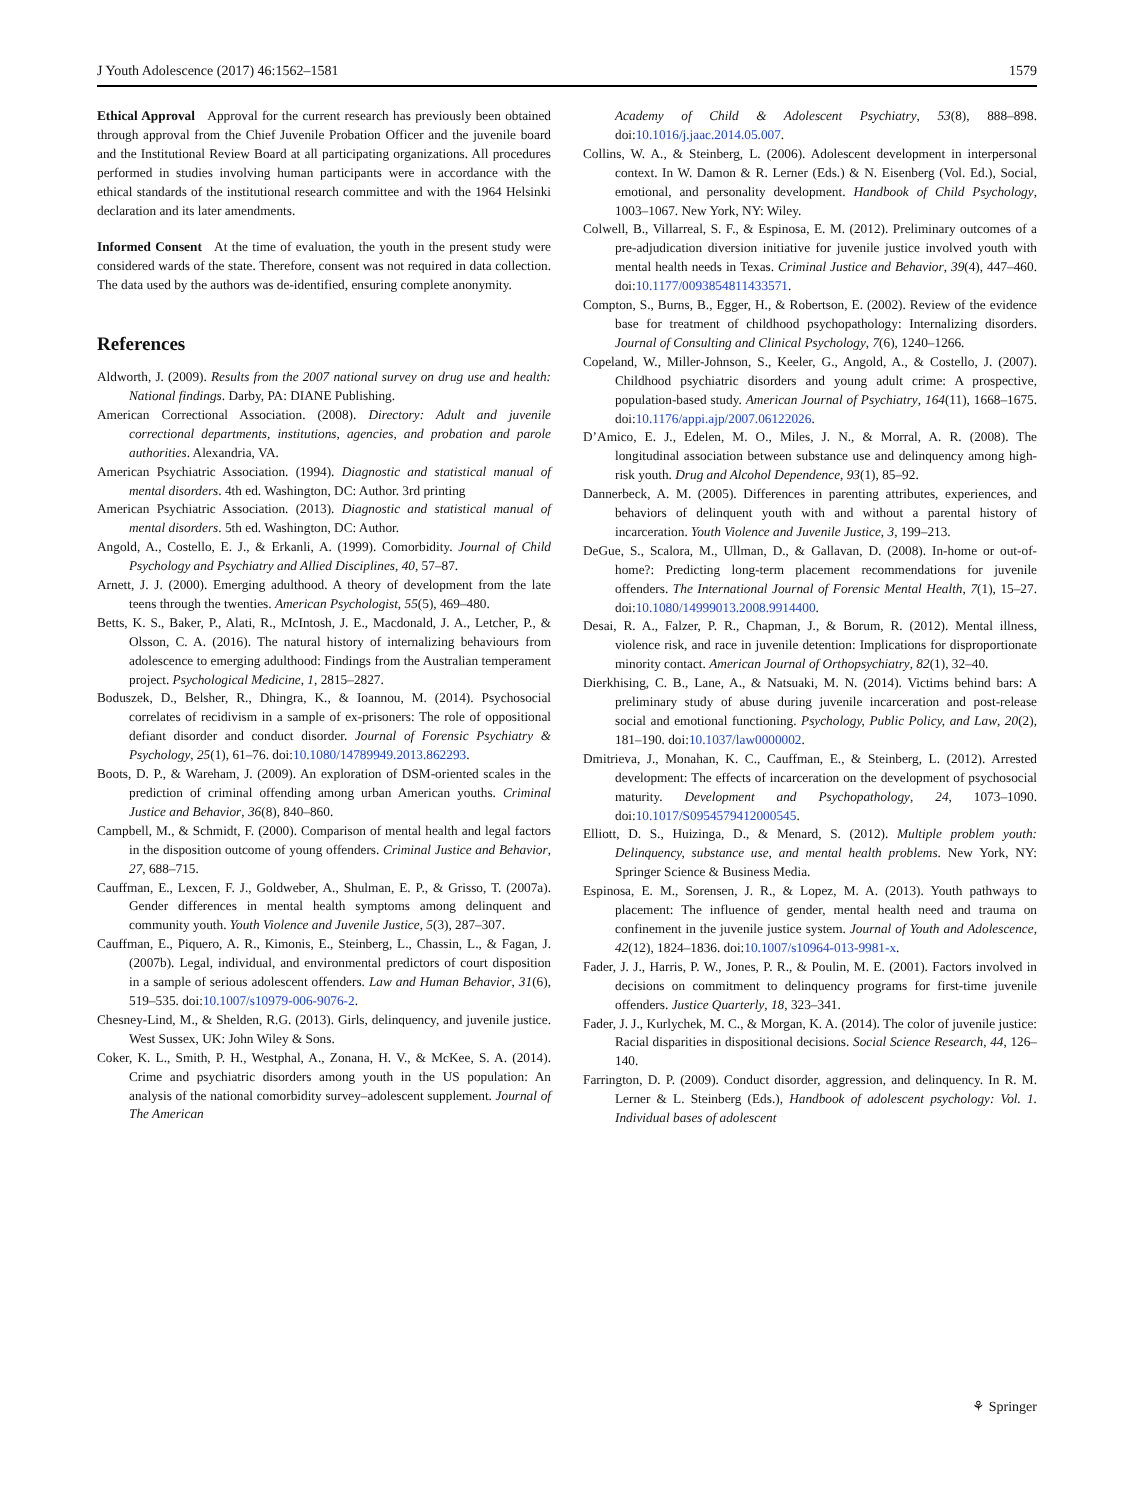J Youth Adolescence (2017) 46:1562–1581 1579
Ethical Approval Approval for the current research has previously been obtained through approval from the Chief Juvenile Probation Officer and the juvenile board and the Institutional Review Board at all participating organizations. All procedures performed in studies involving human participants were in accordance with the ethical standards of the institutional research committee and with the 1964 Helsinki declaration and its later amendments.
Informed Consent At the time of evaluation, the youth in the present study were considered wards of the state. Therefore, consent was not required in data collection. The data used by the authors was de-identified, ensuring complete anonymity.
References
Aldworth, J. (2009). Results from the 2007 national survey on drug use and health: National findings. Darby, PA: DIANE Publishing.
American Correctional Association. (2008). Directory: Adult and juvenile correctional departments, institutions, agencies, and probation and parole authorities. Alexandria, VA.
American Psychiatric Association. (1994). Diagnostic and statistical manual of mental disorders. 4th ed. Washington, DC: Author. 3rd printing
American Psychiatric Association. (2013). Diagnostic and statistical manual of mental disorders. 5th ed. Washington, DC: Author.
Angold, A., Costello, E. J., & Erkanli, A. (1999). Comorbidity. Journal of Child Psychology and Psychiatry and Allied Disciplines, 40, 57–87.
Arnett, J. J. (2000). Emerging adulthood. A theory of development from the late teens through the twenties. American Psychologist, 55(5), 469–480.
Betts, K. S., Baker, P., Alati, R., McIntosh, J. E., Macdonald, J. A., Letcher, P., & Olsson, C. A. (2016). The natural history of internalizing behaviours from adolescence to emerging adulthood: Findings from the Australian temperament project. Psychological Medicine, 1, 2815–2827.
Boduszek, D., Belsher, R., Dhingra, K., & Ioannou, M. (2014). Psychosocial correlates of recidivism in a sample of ex-prisoners: The role of oppositional defiant disorder and conduct disorder. Journal of Forensic Psychiatry & Psychology, 25(1), 61–76. doi:10.1080/14789949.2013.862293.
Boots, D. P., & Wareham, J. (2009). An exploration of DSM-oriented scales in the prediction of criminal offending among urban American youths. Criminal Justice and Behavior, 36(8), 840–860.
Campbell, M., & Schmidt, F. (2000). Comparison of mental health and legal factors in the disposition outcome of young offenders. Criminal Justice and Behavior, 27, 688–715.
Cauffman, E., Lexcen, F. J., Goldweber, A., Shulman, E. P., & Grisso, T. (2007a). Gender differences in mental health symptoms among delinquent and community youth. Youth Violence and Juvenile Justice, 5(3), 287–307.
Cauffman, E., Piquero, A. R., Kimonis, E., Steinberg, L., Chassin, L., & Fagan, J. (2007b). Legal, individual, and environmental predictors of court disposition in a sample of serious adolescent offenders. Law and Human Behavior, 31(6), 519–535. doi:10.1007/s10979-006-9076-2.
Chesney-Lind, M., & Shelden, R.G. (2013). Girls, delinquency, and juvenile justice. West Sussex, UK: John Wiley & Sons.
Coker, K. L., Smith, P. H., Westphal, A., Zonana, H. V., & McKee, S. A. (2014). Crime and psychiatric disorders among youth in the US population: An analysis of the national comorbidity survey–adolescent supplement. Journal of The American
Academy of Child & Adolescent Psychiatry, 53(8), 888–898. doi:10.1016/j.jaac.2014.05.007.
Collins, W. A., & Steinberg, L. (2006). Adolescent development in interpersonal context. In W. Damon & R. Lerner (Eds.) & N. Eisenberg (Vol. Ed.), Social, emotional, and personality development. Handbook of Child Psychology, 1003–1067. New York, NY: Wiley.
Colwell, B., Villarreal, S. F., & Espinosa, E. M. (2012). Preliminary outcomes of a pre-adjudication diversion initiative for juvenile justice involved youth with mental health needs in Texas. Criminal Justice and Behavior, 39(4), 447–460. doi:10.1177/0093854811433571.
Compton, S., Burns, B., Egger, H., & Robertson, E. (2002). Review of the evidence base for treatment of childhood psychopathology: Internalizing disorders. Journal of Consulting and Clinical Psychology, 7(6), 1240–1266.
Copeland, W., Miller-Johnson, S., Keeler, G., Angold, A., & Costello, J. (2007). Childhood psychiatric disorders and young adult crime: A prospective, population-based study. American Journal of Psychiatry, 164(11), 1668–1675. doi:10.1176/appi.ajp/2007.06122026.
D’Amico, E. J., Edelen, M. O., Miles, J. N., & Morral, A. R. (2008). The longitudinal association between substance use and delinquency among high-risk youth. Drug and Alcohol Dependence, 93(1), 85–92.
Dannerbeck, A. M. (2005). Differences in parenting attributes, experiences, and behaviors of delinquent youth with and without a parental history of incarceration. Youth Violence and Juvenile Justice, 3, 199–213.
DeGue, S., Scalora, M., Ullman, D., & Gallavan, D. (2008). In-home or out-of-home?: Predicting long-term placement recommendations for juvenile offenders. The International Journal of Forensic Mental Health, 7(1), 15–27. doi:10.1080/14999013.2008.9914400.
Desai, R. A., Falzer, P. R., Chapman, J., & Borum, R. (2012). Mental illness, violence risk, and race in juvenile detention: Implications for disproportionate minority contact. American Journal of Orthopsychiatry, 82(1), 32–40.
Dierkhising, C. B., Lane, A., & Natsuaki, M. N. (2014). Victims behind bars: A preliminary study of abuse during juvenile incarceration and post-release social and emotional functioning. Psychology, Public Policy, and Law, 20(2), 181–190. doi:10.1037/law0000002.
Dmitrieva, J., Monahan, K. C., Cauffman, E., & Steinberg, L. (2012). Arrested development: The effects of incarceration on the development of psychosocial maturity. Development and Psychopathology, 24, 1073–1090. doi:10.1017/S0954579412000545.
Elliott, D. S., Huizinga, D., & Menard, S. (2012). Multiple problem youth: Delinquency, substance use, and mental health problems. New York, NY: Springer Science & Business Media.
Espinosa, E. M., Sorensen, J. R., & Lopez, M. A. (2013). Youth pathways to placement: The influence of gender, mental health need and trauma on confinement in the juvenile justice system. Journal of Youth and Adolescence, 42(12), 1824–1836. doi:10.1007/s10964-013-9981-x.
Fader, J. J., Harris, P. W., Jones, P. R., & Poulin, M. E. (2001). Factors involved in decisions on commitment to delinquency programs for first-time juvenile offenders. Justice Quarterly, 18, 323–341.
Fader, J. J., Kurlychek, M. C., & Morgan, K. A. (2014). The color of juvenile justice: Racial disparities in dispositional decisions. Social Science Research, 44, 126–140.
Farrington, D. P. (2009). Conduct disorder, aggression, and delinquency. In R. M. Lerner & L. Steinberg (Eds.), Handbook of adolescent psychology: Vol. 1. Individual bases of adolescent
⚘ Springer